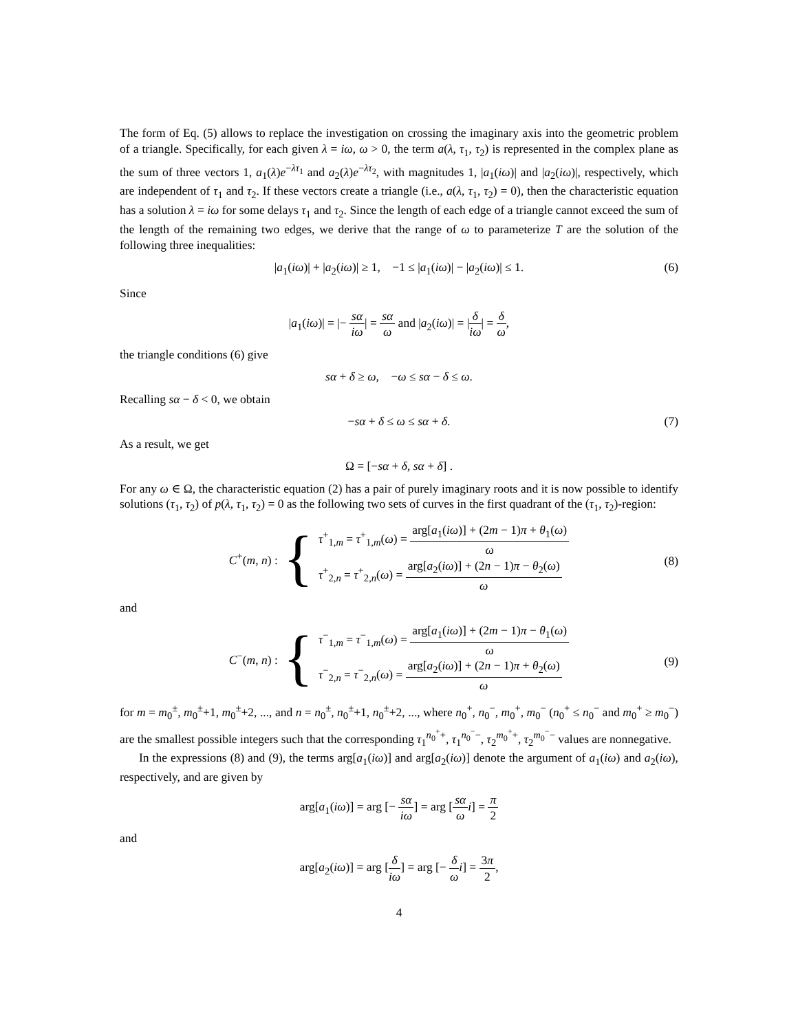The form of Eq. (5) allows to replace the investigation on crossing the imaginary axis into the geometric problem of a triangle. Specifically, for each given λ = iω, ω > 0, the term a(λ, τ<sub>1</sub>, τ<sub>2</sub>) is represented in the complex plane as the sum of three vectors 1, a<sub>1</sub>(λ)e<sup>−λτ<sub>1</sub></sup> and a<sub>2</sub>(λ)e<sup>−λτ<sub>2</sub></sup>, with magnitudes 1, |a<sub>1</sub>(iω)| and |a<sub>2</sub>(iω)|, respectively, which are independent of τ<sub>1</sub> and τ<sub>2</sub>. If these vectors create a triangle (i.e., a(λ, τ<sub>1</sub>, τ<sub>2</sub>) = 0), then the characteristic equation has a solution λ = iω for some delays τ<sub>1</sub> and τ<sub>2</sub>. Since the length of each edge of a triangle cannot exceed the sum of the length of the remaining two edges, we derive that the range of ω to parameterize T are the solution of the following three inequalities:
|a<sub>1</sub>(iω)| + |a<sub>2</sub>(iω)| ≥ 1, −1 ≤ |a<sub>1</sub>(iω)| − |a<sub>2</sub>(iω)| ≤ 1. (6)
Since
|a<sub>1</sub>(iω)| = |− sα iω| = sα ω and |a<sub>2</sub>(iω)| = |δ iω| = δ ω,
the triangle conditions (6) give
sα + δ ≥ ω, −ω ≤ sα − δ ≤ ω.
Recalling sα − δ < 0, we obtain
−sα + δ ≤ ω ≤ sα + δ. (7)
As a result, we get
Ω = [−sα + δ, sα + δ] .
For any ω ∈ Ω, the characteristic equation (2) has a pair of purely imaginary roots and it is now possible to identify solutions (τ<sub>1</sub>, τ<sub>2</sub>) of p(λ, τ<sub>1</sub>, τ<sub>2</sub>) = 0 as the following two sets of curves in the first quadrant of the (τ<sub>1</sub>, τ<sub>2</sub>)-region:
C<sup>+</sup>(m, n) : {
τ<sup>+</sup><sub>1,m</sub> = τ<sup>+</sup><sub>1,m</sub>(ω) = arg[a<sub>1</sub>(iω)] + (2m − 1)π + θ<sub>1</sub>(ω) ω
τ<sup>+</sup><sub>2,n</sub> = τ<sup>+</sup><sub>2,n</sub>(ω) = arg[a<sub>2</sub>(iω)] + (2n − 1)π − θ<sub>2</sub>(ω) ω
(8)
and
C<sup>−</sup>(m, n) : {
τ<sup>−</sup><sub>1,m</sub> = τ<sup>−</sup><sub>1,m</sub>(ω) = arg[a<sub>1</sub>(iω)] + (2m − 1)π − θ<sub>1</sub>(ω) ω
τ<sup>−</sup><sub>2,n</sub> = τ<sup>−</sup><sub>2,n</sub>(ω) = arg[a<sub>2</sub>(iω)] + (2n − 1)π + θ<sub>2</sub>(ω) ω
(9)
for m = m<sub>0</sub><sup>±</sup>, m<sub>0</sub><sup>±</sup>+1, m<sub>0</sub><sup>±</sup>+2, ..., and n = n<sub>0</sub><sup>±</sup>, n<sub>0</sub><sup>±</sup>+1, n<sub>0</sub><sup>±</sup>+2, ..., where n<sub>0</sub><sup>+</sup>, n<sub>0</sub><sup>−</sup>, m<sub>0</sub><sup>+</sup>, m<sub>0</sub><sup>−</sup> (n<sub>0</sub><sup>+</sup> ≤ n<sub>0</sub><sup>−</sup> and m<sub>0</sub><sup>+</sup> ≥ m<sub>0</sub><sup>−</sup>) are the smallest possible integers such that the corresponding τ<sub>1</sub><sup>n<sub>0</sub><sup>+</sup>+</sup>, τ<sub>1</sub><sup>n<sub>0</sub><sup>−</sup>−</sup>, τ<sub>2</sub><sup>m<sub>0</sub><sup>+</sup>+</sup>, τ<sub>2</sub><sup>m<sub>0</sub><sup>−</sup>−</sup> values are nonnegative.
In the expressions (8) and (9), the terms arg[a<sub>1</sub>(iω)] and arg[a<sub>2</sub>(iω)] denote the argument of a<sub>1</sub>(iω) and a<sub>2</sub>(iω), respectively, and are given by
arg[a<sub>1</sub>(iω)] = arg [− sα iω] = arg [sα ω i] = π 2
and
arg[a<sub>2</sub>(iω)] = arg [δ iω] = arg [− δ ω i] = 3π 2,
4